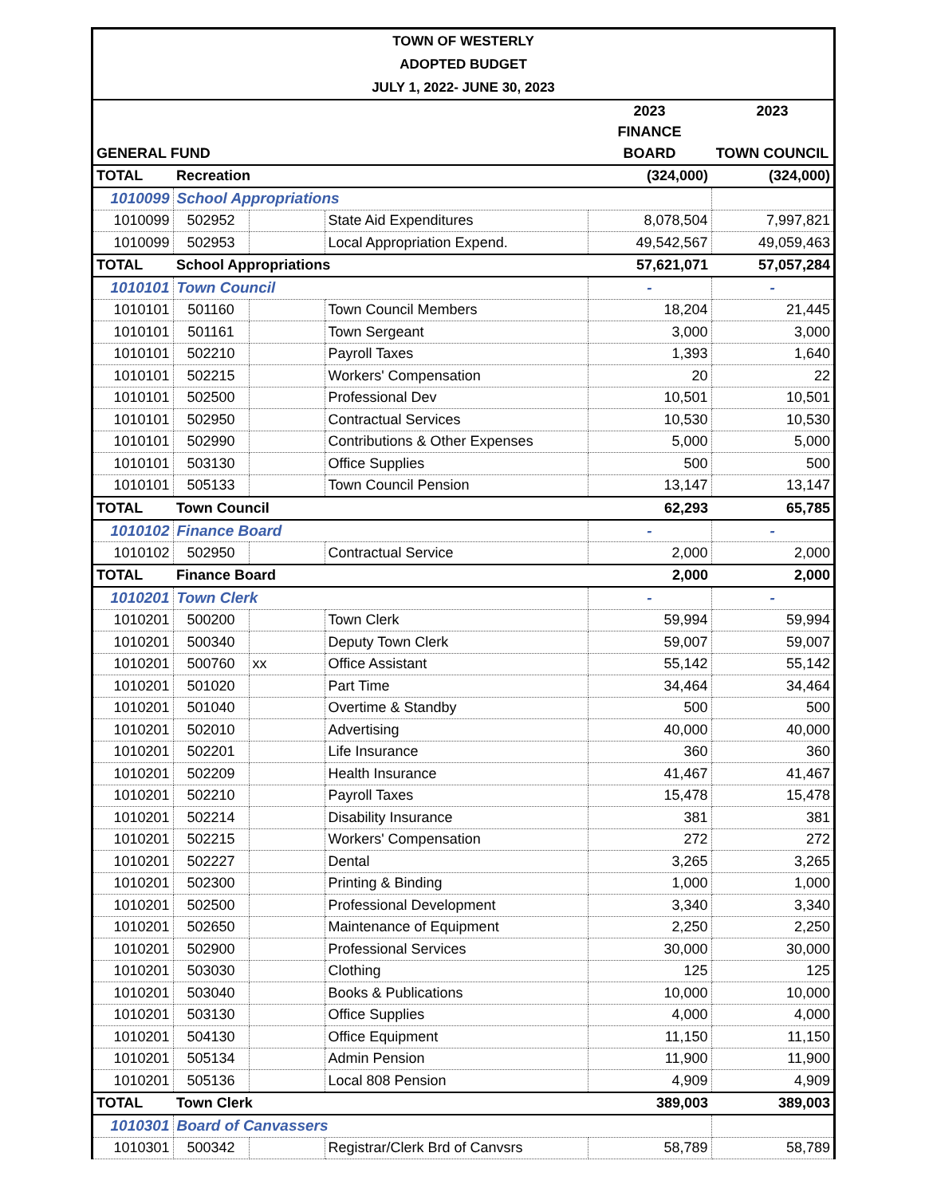TOWN OF WESTERLY
ADOPTED BUDGET
JULY 1, 2022- JUNE 30, 2023
| | | | | 2023 | 2023 |
| | | | | FINANCE | |
| GENERAL FUND | | | | BOARD | TOWN COUNCIL |
| TOTAL | Recreation | | | (324,000) | (324,000) |
| 1010099 | School Appropriations | | | | |
| 1010099 | 502952 | | State Aid Expenditures | 8,078,504 | 7,997,821 |
| 1010099 | 502953 | | Local Appropriation Expend. | 49,542,567 | 49,059,463 |
| TOTAL | School Appropriations | | | 57,621,071 | 57,057,284 |
| 1010101 | Town Council | | | - | - |
| 1010101 | 501160 | | Town Council Members | 18,204 | 21,445 |
| 1010101 | 501161 | | Town Sergeant | 3,000 | 3,000 |
| 1010101 | 502210 | | Payroll Taxes | 1,393 | 1,640 |
| 1010101 | 502215 | | Workers' Compensation | 20 | 22 |
| 1010101 | 502500 | | Professional Dev | 10,501 | 10,501 |
| 1010101 | 502950 | | Contractual Services | 10,530 | 10,530 |
| 1010101 | 502990 | | Contributions & Other Expenses | 5,000 | 5,000 |
| 1010101 | 503130 | | Office Supplies | 500 | 500 |
| 1010101 | 505133 | | Town Council Pension | 13,147 | 13,147 |
| TOTAL | Town Council | | | 62,293 | 65,785 |
| 1010102 | Finance Board | | | - | - |
| 1010102 | 502950 | | Contractual Service | 2,000 | 2,000 |
| TOTAL | Finance Board | | | 2,000 | 2,000 |
| 1010201 | Town Clerk | | | - | - |
| 1010201 | 500200 | | Town Clerk | 59,994 | 59,994 |
| 1010201 | 500340 | | Deputy Town Clerk | 59,007 | 59,007 |
| 1010201 | 500760 | xx | Office Assistant | 55,142 | 55,142 |
| 1010201 | 501020 | | Part Time | 34,464 | 34,464 |
| 1010201 | 501040 | | Overtime & Standby | 500 | 500 |
| 1010201 | 502010 | | Advertising | 40,000 | 40,000 |
| 1010201 | 502201 | | Life Insurance | 360 | 360 |
| 1010201 | 502209 | | Health Insurance | 41,467 | 41,467 |
| 1010201 | 502210 | | Payroll Taxes | 15,478 | 15,478 |
| 1010201 | 502214 | | Disability Insurance | 381 | 381 |
| 1010201 | 502215 | | Workers' Compensation | 272 | 272 |
| 1010201 | 502227 | | Dental | 3,265 | 3,265 |
| 1010201 | 502300 | | Printing & Binding | 1,000 | 1,000 |
| 1010201 | 502500 | | Professional Development | 3,340 | 3,340 |
| 1010201 | 502650 | | Maintenance of Equipment | 2,250 | 2,250 |
| 1010201 | 502900 | | Professional Services | 30,000 | 30,000 |
| 1010201 | 503030 | | Clothing | 125 | 125 |
| 1010201 | 503040 | | Books & Publications | 10,000 | 10,000 |
| 1010201 | 503130 | | Office Supplies | 4,000 | 4,000 |
| 1010201 | 504130 | | Office Equipment | 11,150 | 11,150 |
| 1010201 | 505134 | | Admin Pension | 11,900 | 11,900 |
| 1010201 | 505136 | | Local 808 Pension | 4,909 | 4,909 |
| TOTAL | Town Clerk | | | 389,003 | 389,003 |
| 1010301 | Board of Canvassers | | | | |
| 1010301 | 500342 | | Registrar/Clerk Brd of Canvsrs | 58,789 | 58,789 |